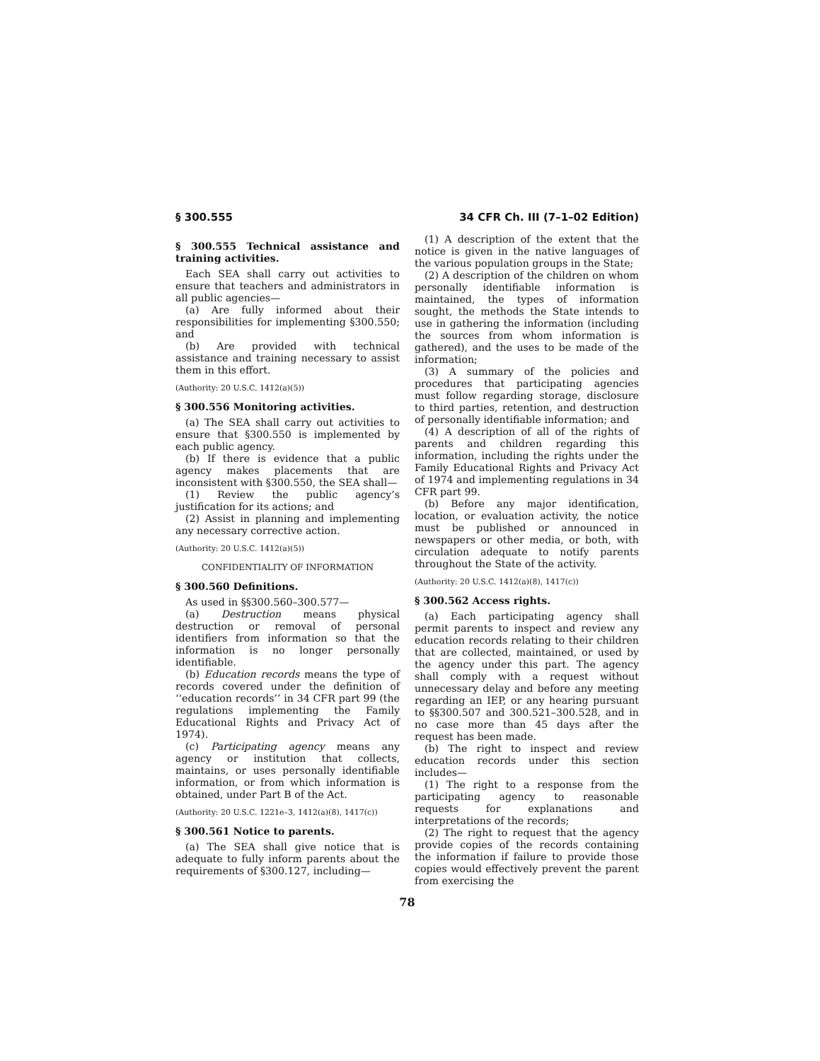§ 300.555 34 CFR Ch. III (7–1–02 Edition)
§ 300.555 Technical assistance and training activities.
Each SEA shall carry out activities to ensure that teachers and administrators in all public agencies—
(a) Are fully informed about their responsibilities for implementing §300.550; and
(b) Are provided with technical assistance and training necessary to assist them in this effort.
(Authority: 20 U.S.C. 1412(a)(5))
§ 300.556 Monitoring activities.
(a) The SEA shall carry out activities to ensure that §300.550 is implemented by each public agency.
(b) If there is evidence that a public agency makes placements that are inconsistent with §300.550, the SEA shall—
(1) Review the public agency’s justification for its actions; and
(2) Assist in planning and implementing any necessary corrective action.
(Authority: 20 U.S.C. 1412(a)(5))
CONFIDENTIALITY OF INFORMATION
§ 300.560 Definitions.
As used in §§300.560–300.577—
(a) Destruction means physical destruction or removal of personal identifiers from information so that the information is no longer personally identifiable.
(b) Education records means the type of records covered under the definition of ‘‘education records’’ in 34 CFR part 99 (the regulations implementing the Family Educational Rights and Privacy Act of 1974).
(c) Participating agency means any agency or institution that collects, maintains, or uses personally identifiable information, or from which information is obtained, under Part B of the Act.
(Authority: 20 U.S.C. 1221e–3, 1412(a)(8), 1417(c))
§ 300.561 Notice to parents.
(a) The SEA shall give notice that is adequate to fully inform parents about the requirements of §300.127, including—
(1) A description of the extent that the notice is given in the native languages of the various population groups in the State;
(2) A description of the children on whom personally identifiable information is maintained, the types of information sought, the methods the State intends to use in gathering the information (including the sources from whom information is gathered), and the uses to be made of the information;
(3) A summary of the policies and procedures that participating agencies must follow regarding storage, disclosure to third parties, retention, and destruction of personally identifiable information; and
(4) A description of all of the rights of parents and children regarding this information, including the rights under the Family Educational Rights and Privacy Act of 1974 and implementing regulations in 34 CFR part 99.
(b) Before any major identification, location, or evaluation activity, the notice must be published or announced in newspapers or other media, or both, with circulation adequate to notify parents throughout the State of the activity.
(Authority: 20 U.S.C. 1412(a)(8), 1417(c))
§ 300.562 Access rights.
(a) Each participating agency shall permit parents to inspect and review any education records relating to their children that are collected, maintained, or used by the agency under this part. The agency shall comply with a request without unnecessary delay and before any meeting regarding an IEP, or any hearing pursuant to §§300.507 and 300.521–300.528, and in no case more than 45 days after the request has been made.
(b) The right to inspect and review education records under this section includes—
(1) The right to a response from the participating agency to reasonable requests for explanations and interpretations of the records;
(2) The right to request that the agency provide copies of the records containing the information if failure to provide those copies would effectively prevent the parent from exercising the
78